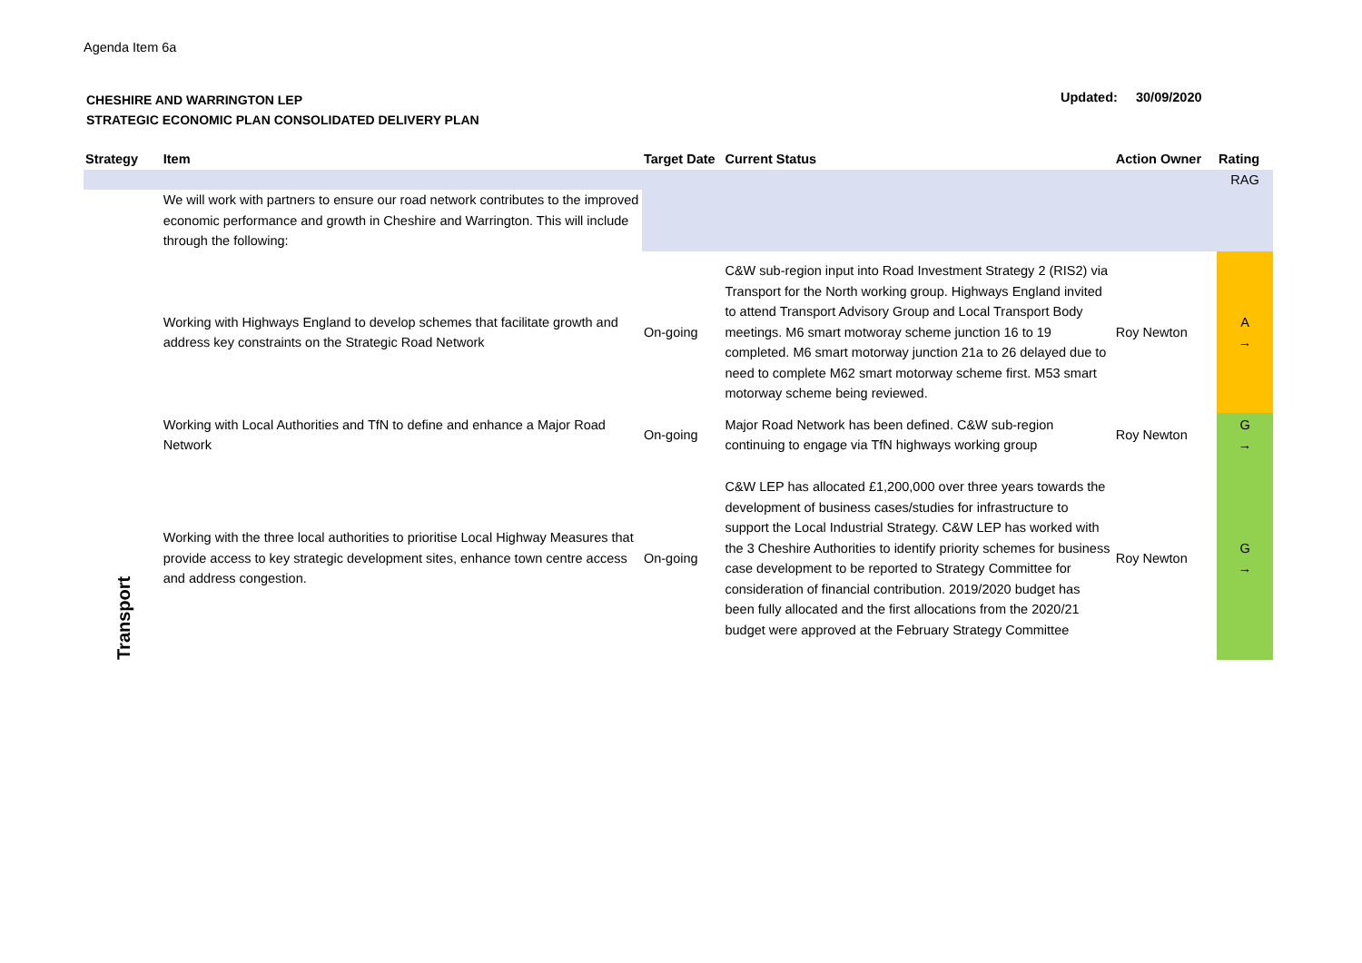Agenda Item 6a
CHESHIRE AND WARRINGTON LEP
STRATEGIC ECONOMIC PLAN CONSOLIDATED DELIVERY PLAN
Updated: 30/09/2020
| Strategy | Item | Target Date | Current Status | Action Owner | Rating |
| --- | --- | --- | --- | --- | --- |
| | | | | | RAG |
| Transport | We will work with partners to ensure our road network contributes to the improved economic performance and growth in Cheshire and Warrington. This will include through the following: | | | | |
| | Working with Highways England to develop schemes that facilitate growth and address key constraints on the Strategic Road Network | On-going | C&W sub-region input into Road Investment Strategy 2 (RIS2) via Transport for the North working group. Highways England invited to attend Transport Advisory Group and Local Transport Body meetings. M6 smart motworay scheme junction 16 to 19 completed. M6 smart motorway junction 21a to 26 delayed due to need to complete M62 smart motorway scheme first. M53 smart motorway scheme being reviewed. | Roy Newton | A → |
| | Working with Local Authorities and TfN to define and enhance a Major Road Network | On-going | Major Road Network has been defined. C&W sub-region continuing to engage via TfN highways working group | Roy Newton | G → |
| | Working with the three local authorities to prioritise Local Highway Measures that provide access to key strategic development sites, enhance town centre access and address congestion. | On-going | C&W LEP has allocated £1,200,000 over three years towards the development of business cases/studies for infrastructure to support the Local Industrial Strategy. C&W LEP has worked with the 3 Cheshire Authorities to identify priority schemes for business case development to be reported to Strategy Committee for consideration of financial contribution. 2019/2020 budget has been fully allocated and the first allocations from the 2020/21 budget were approved at the February Strategy Committee | Roy Newton | G → |